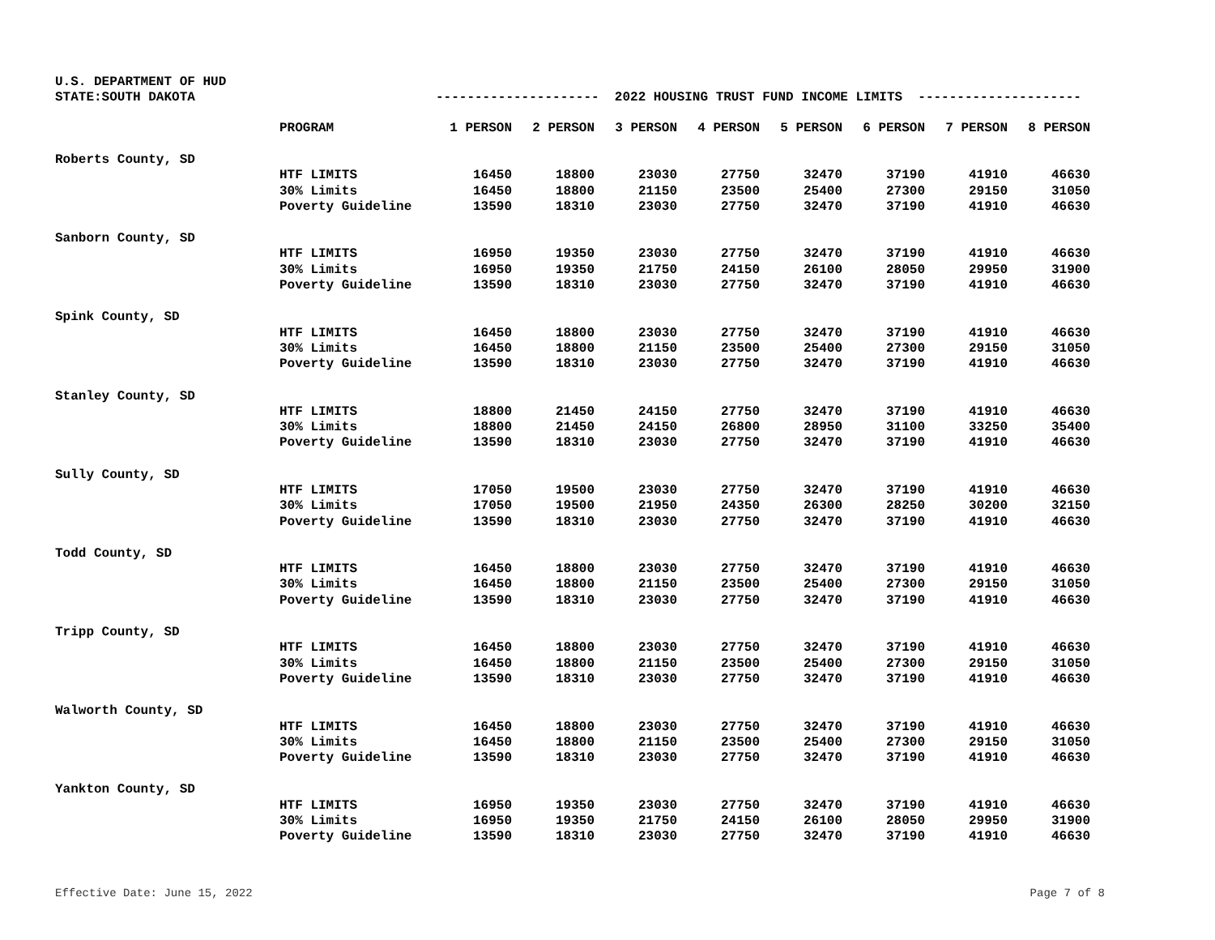U.S. DEPARTMENT OF HUD
STATE:SOUTH DAKOTA
--------------------- 2022 HOUSING TRUST FUND INCOME LIMITS ---------------------
| | PROGRAM | 1 PERSON | 2 PERSON | 3 PERSON | 4 PERSON | 5 PERSON | 6 PERSON | 7 PERSON | 8 PERSON |
| Roberts County, SD | | | | | | | | | |
| | HTF LIMITS | 16450 | 18800 | 23030 | 27750 | 32470 | 37190 | 41910 | 46630 |
| | 30% Limits | 16450 | 18800 | 21150 | 23500 | 25400 | 27300 | 29150 | 31050 |
| | Poverty Guideline | 13590 | 18310 | 23030 | 27750 | 32470 | 37190 | 41910 | 46630 |
| Sanborn County, SD | | | | | | | | | |
| | HTF LIMITS | 16950 | 19350 | 23030 | 27750 | 32470 | 37190 | 41910 | 46630 |
| | 30% Limits | 16950 | 19350 | 21750 | 24150 | 26100 | 28050 | 29950 | 31900 |
| | Poverty Guideline | 13590 | 18310 | 23030 | 27750 | 32470 | 37190 | 41910 | 46630 |
| Spink County, SD | | | | | | | | | |
| | HTF LIMITS | 16450 | 18800 | 23030 | 27750 | 32470 | 37190 | 41910 | 46630 |
| | 30% Limits | 16450 | 18800 | 21150 | 23500 | 25400 | 27300 | 29150 | 31050 |
| | Poverty Guideline | 13590 | 18310 | 23030 | 27750 | 32470 | 37190 | 41910 | 46630 |
| Stanley County, SD | | | | | | | | | |
| | HTF LIMITS | 18800 | 21450 | 24150 | 27750 | 32470 | 37190 | 41910 | 46630 |
| | 30% Limits | 18800 | 21450 | 24150 | 26800 | 28950 | 31100 | 33250 | 35400 |
| | Poverty Guideline | 13590 | 18310 | 23030 | 27750 | 32470 | 37190 | 41910 | 46630 |
| Sully County, SD | | | | | | | | | |
| | HTF LIMITS | 17050 | 19500 | 23030 | 27750 | 32470 | 37190 | 41910 | 46630 |
| | 30% Limits | 17050 | 19500 | 21950 | 24350 | 26300 | 28250 | 30200 | 32150 |
| | Poverty Guideline | 13590 | 18310 | 23030 | 27750 | 32470 | 37190 | 41910 | 46630 |
| Todd County, SD | | | | | | | | | |
| | HTF LIMITS | 16450 | 18800 | 23030 | 27750 | 32470 | 37190 | 41910 | 46630 |
| | 30% Limits | 16450 | 18800 | 21150 | 23500 | 25400 | 27300 | 29150 | 31050 |
| | Poverty Guideline | 13590 | 18310 | 23030 | 27750 | 32470 | 37190 | 41910 | 46630 |
| Tripp County, SD | | | | | | | | | |
| | HTF LIMITS | 16450 | 18800 | 23030 | 27750 | 32470 | 37190 | 41910 | 46630 |
| | 30% Limits | 16450 | 18800 | 21150 | 23500 | 25400 | 27300 | 29150 | 31050 |
| | Poverty Guideline | 13590 | 18310 | 23030 | 27750 | 32470 | 37190 | 41910 | 46630 |
| Walworth County, SD | | | | | | | | | |
| | HTF LIMITS | 16450 | 18800 | 23030 | 27750 | 32470 | 37190 | 41910 | 46630 |
| | 30% Limits | 16450 | 18800 | 21150 | 23500 | 25400 | 27300 | 29150 | 31050 |
| | Poverty Guideline | 13590 | 18310 | 23030 | 27750 | 32470 | 37190 | 41910 | 46630 |
| Yankton County, SD | | | | | | | | | |
| | HTF LIMITS | 16950 | 19350 | 23030 | 27750 | 32470 | 37190 | 41910 | 46630 |
| | 30% Limits | 16950 | 19350 | 21750 | 24150 | 26100 | 28050 | 29950 | 31900 |
| | Poverty Guideline | 13590 | 18310 | 23030 | 27750 | 32470 | 37190 | 41910 | 46630 |
Effective Date: June 15, 2022 Page 7 of 8